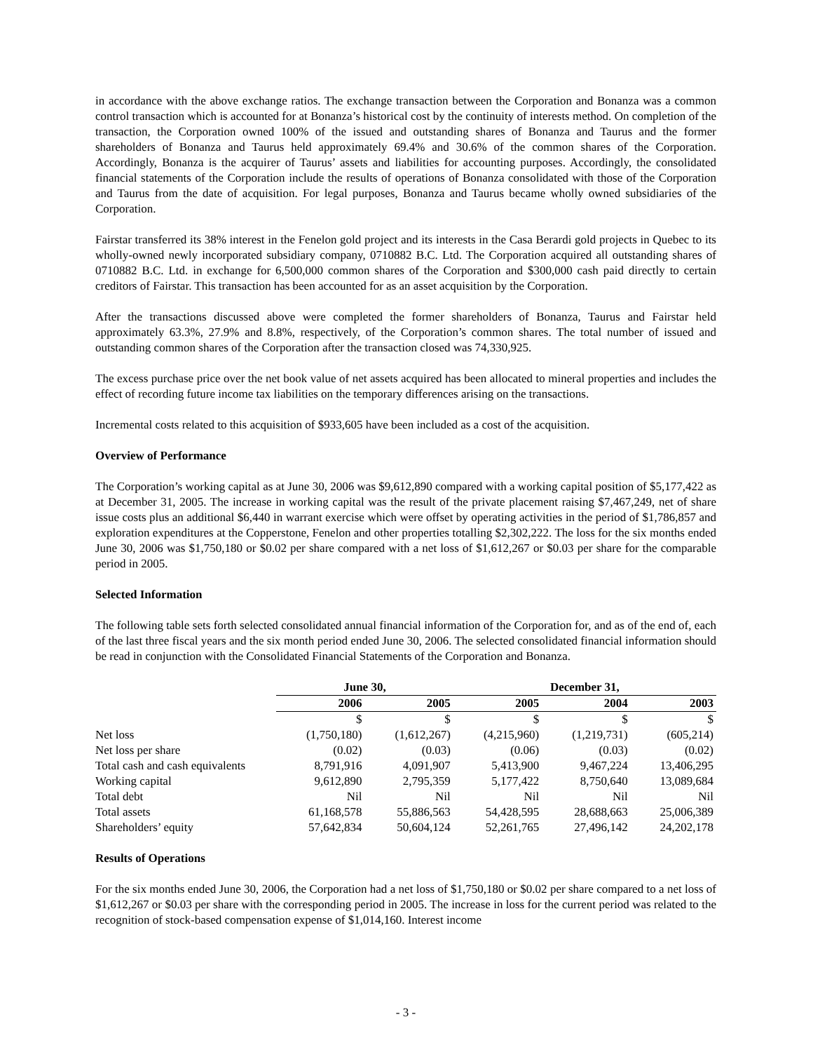in accordance with the above exchange ratios. The exchange transaction between the Corporation and Bonanza was a common control transaction which is accounted for at Bonanza’s historical cost by the continuity of interests method. On completion of the transaction, the Corporation owned 100% of the issued and outstanding shares of Bonanza and Taurus and the former shareholders of Bonanza and Taurus held approximately 69.4% and 30.6% of the common shares of the Corporation. Accordingly, Bonanza is the acquirer of Taurus’ assets and liabilities for accounting purposes. Accordingly, the consolidated financial statements of the Corporation include the results of operations of Bonanza consolidated with those of the Corporation and Taurus from the date of acquisition. For legal purposes, Bonanza and Taurus became wholly owned subsidiaries of the Corporation.
Fairstar transferred its 38% interest in the Fenelon gold project and its interests in the Casa Berardi gold projects in Quebec to its wholly-owned newly incorporated subsidiary company, 0710882 B.C. Ltd. The Corporation acquired all outstanding shares of 0710882 B.C. Ltd. in exchange for 6,500,000 common shares of the Corporation and $300,000 cash paid directly to certain creditors of Fairstar. This transaction has been accounted for as an asset acquisition by the Corporation.
After the transactions discussed above were completed the former shareholders of Bonanza, Taurus and Fairstar held approximately 63.3%, 27.9% and 8.8%, respectively, of the Corporation’s common shares. The total number of issued and outstanding common shares of the Corporation after the transaction closed was 74,330,925.
The excess purchase price over the net book value of net assets acquired has been allocated to mineral properties and includes the effect of recording future income tax liabilities on the temporary differences arising on the transactions.
Incremental costs related to this acquisition of $933,605 have been included as a cost of the acquisition.
Overview of Performance
The Corporation’s working capital as at June 30, 2006 was $9,612,890 compared with a working capital position of $5,177,422 as at December 31, 2005. The increase in working capital was the result of the private placement raising $7,467,249, net of share issue costs plus an additional $6,440 in warrant exercise which were offset by operating activities in the period of $1,786,857 and exploration expenditures at the Copperstone, Fenelon and other properties totalling $2,302,222. The loss for the six months ended June 30, 2006 was $1,750,180 or $0.02 per share compared with a net loss of $1,612,267 or $0.03 per share for the comparable period in 2005.
Selected Information
The following table sets forth selected consolidated annual financial information of the Corporation for, and as of the end of, each of the last three fiscal years and the six month period ended June 30, 2006. The selected consolidated financial information should be read in conjunction with the Consolidated Financial Statements of the Corporation and Bonanza.
| | June 30, | | December 31, | | |
| --- | --- | --- | --- | --- | --- |
| | 2006 | 2005 | 2005 | 2004 | 2003 |
| | $ | $ | $ | $ | $ |
| Net loss | (1,750,180) | (1,612,267) | (4,215,960) | (1,219,731) | (605,214) |
| Net loss per share | (0.02) | (0.03) | (0.06) | (0.03) | (0.02) |
| Total cash and cash equivalents | 8,791,916 | 4,091,907 | 5,413,900 | 9,467,224 | 13,406,295 |
| Working capital | 9,612,890 | 2,795,359 | 5,177,422 | 8,750,640 | 13,089,684 |
| Total debt | Nil | Nil | Nil | Nil | Nil |
| Total assets | 61,168,578 | 55,886,563 | 54,428,595 | 28,688,663 | 25,006,389 |
| Shareholders’ equity | 57,642,834 | 50,604,124 | 52,261,765 | 27,496,142 | 24,202,178 |
Results of Operations
For the six months ended June 30, 2006, the Corporation had a net loss of $1,750,180 or $0.02 per share compared to a net loss of $1,612,267 or $0.03 per share with the corresponding period in 2005. The increase in loss for the current period was related to the recognition of stock-based compensation expense of $1,014,160. Interest income
- 3 -